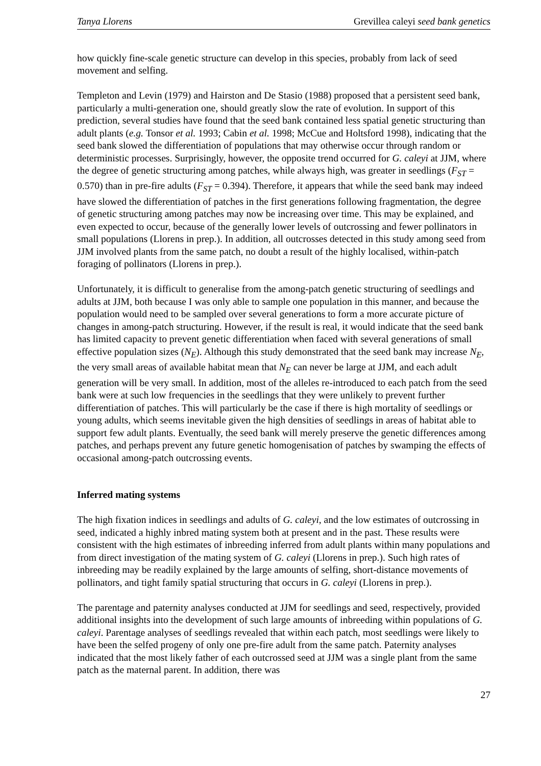Tanya Llorens Grevillea caleyi seed bank genetics
how quickly fine-scale genetic structure can develop in this species, probably from lack of seed movement and selfing.
Templeton and Levin (1979) and Hairston and De Stasio (1988) proposed that a persistent seed bank, particularly a multi-generation one, should greatly slow the rate of evolution. In support of this prediction, several studies have found that the seed bank contained less spatial genetic structuring than adult plants (e.g. Tonsor et al. 1993; Cabin et al. 1998; McCue and Holtsford 1998), indicating that the seed bank slowed the differentiation of populations that may otherwise occur through random or deterministic processes. Surprisingly, however, the opposite trend occurred for G. caleyi at JJM, where the degree of genetic structuring among patches, while always high, was greater in seedlings (F<sub>ST</sub> = 0.570) than in pre-fire adults (F<sub>ST</sub> = 0.394). Therefore, it appears that while the seed bank may indeed have slowed the differentiation of patches in the first generations following fragmentation, the degree of genetic structuring among patches may now be increasing over time. This may be explained, and even expected to occur, because of the generally lower levels of outcrossing and fewer pollinators in small populations (Llorens in prep.). In addition, all outcrosses detected in this study among seed from JJM involved plants from the same patch, no doubt a result of the highly localised, within-patch foraging of pollinators (Llorens in prep.).
Unfortunately, it is difficult to generalise from the among-patch genetic structuring of seedlings and adults at JJM, both because I was only able to sample one population in this manner, and because the population would need to be sampled over several generations to form a more accurate picture of changes in among-patch structuring. However, if the result is real, it would indicate that the seed bank has limited capacity to prevent genetic differentiation when faced with several generations of small effective population sizes (N<sub>E</sub>). Although this study demonstrated that the seed bank may increase N<sub>E</sub>, the very small areas of available habitat mean that N<sub>E</sub> can never be large at JJM, and each adult generation will be very small. In addition, most of the alleles re-introduced to each patch from the seed bank were at such low frequencies in the seedlings that they were unlikely to prevent further differentiation of patches. This will particularly be the case if there is high mortality of seedlings or young adults, which seems inevitable given the high densities of seedlings in areas of habitat able to support few adult plants. Eventually, the seed bank will merely preserve the genetic differences among patches, and perhaps prevent any future genetic homogenisation of patches by swamping the effects of occasional among-patch outcrossing events.
Inferred mating systems
The high fixation indices in seedlings and adults of G. caleyi, and the low estimates of outcrossing in seed, indicated a highly inbred mating system both at present and in the past. These results were consistent with the high estimates of inbreeding inferred from adult plants within many populations and from direct investigation of the mating system of G. caleyi (Llorens in prep.). Such high rates of inbreeding may be readily explained by the large amounts of selfing, short-distance movements of pollinators, and tight family spatial structuring that occurs in G. caleyi (Llorens in prep.).
The parentage and paternity analyses conducted at JJM for seedlings and seed, respectively, provided additional insights into the development of such large amounts of inbreeding within populations of G. caleyi. Parentage analyses of seedlings revealed that within each patch, most seedlings were likely to have been the selfed progeny of only one pre-fire adult from the same patch. Paternity analyses indicated that the most likely father of each outcrossed seed at JJM was a single plant from the same patch as the maternal parent. In addition, there was
27